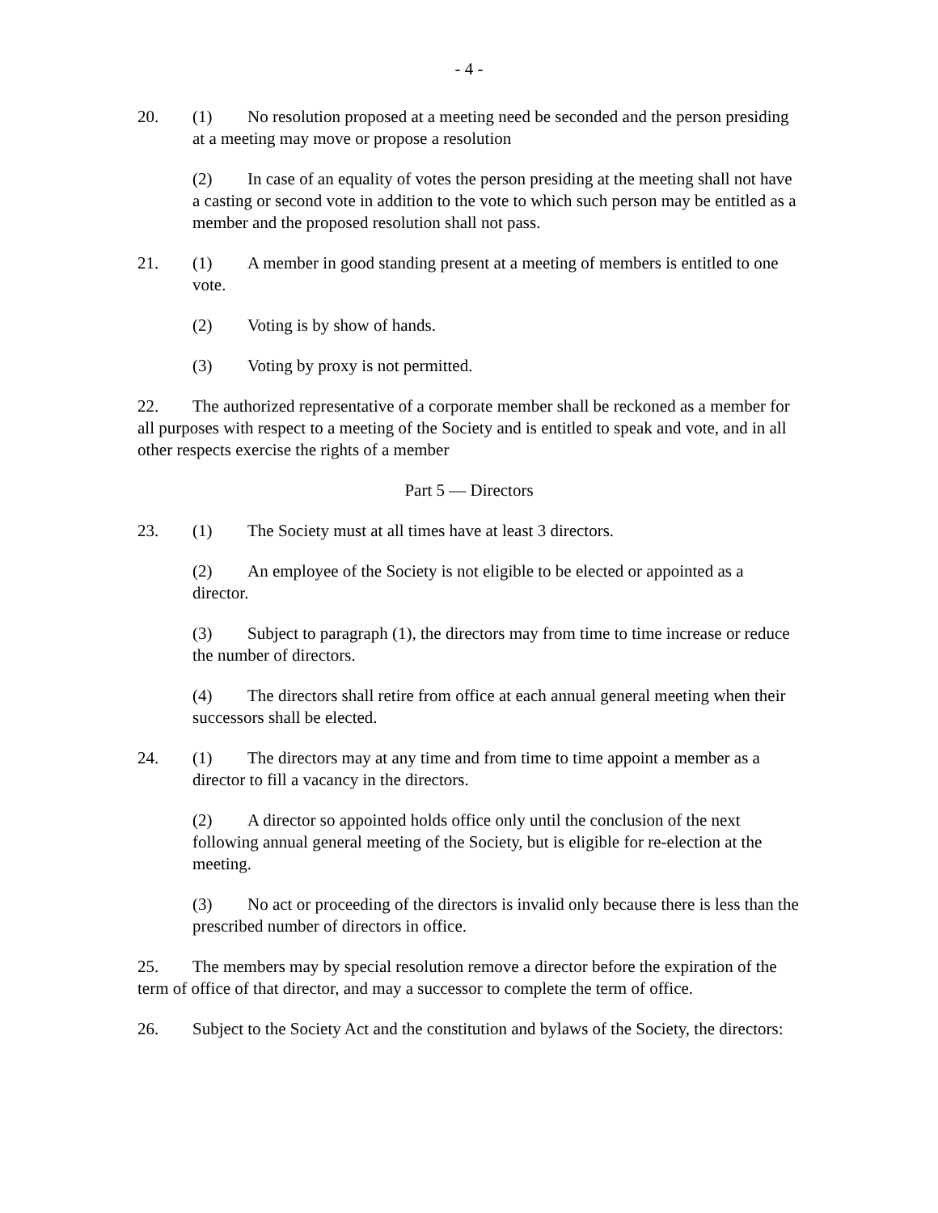- 4 -
20. (1) No resolution proposed at a meeting need be seconded and the person presiding at a meeting may move or propose a resolution
(2) In case of an equality of votes the person presiding at the meeting shall not have a casting or second vote in addition to the vote to which such person may be entitled as a member and the proposed resolution shall not pass.
21. (1) A member in good standing present at a meeting of members is entitled to one vote.
(2) Voting is by show of hands.
(3) Voting by proxy is not permitted.
22. The authorized representative of a corporate member shall be reckoned as a member for all purposes with respect to a meeting of the Society and is entitled to speak and vote, and in all other respects exercise the rights of a member
Part 5 — Directors
23. (1) The Society must at all times have at least 3 directors.
(2) An employee of the Society is not eligible to be elected or appointed as a director.
(3) Subject to paragraph (1), the directors may from time to time increase or reduce the number of directors.
(4) The directors shall retire from office at each annual general meeting when their successors shall be elected.
24. (1) The directors may at any time and from time to time appoint a member as a director to fill a vacancy in the directors.
(2) A director so appointed holds office only until the conclusion of the next following annual general meeting of the Society, but is eligible for re-election at the meeting.
(3) No act or proceeding of the directors is invalid only because there is less than the prescribed number of directors in office.
25. The members may by special resolution remove a director before the expiration of the term of office of that director, and may a successor to complete the term of office.
26. Subject to the Society Act and the constitution and bylaws of the Society, the directors: